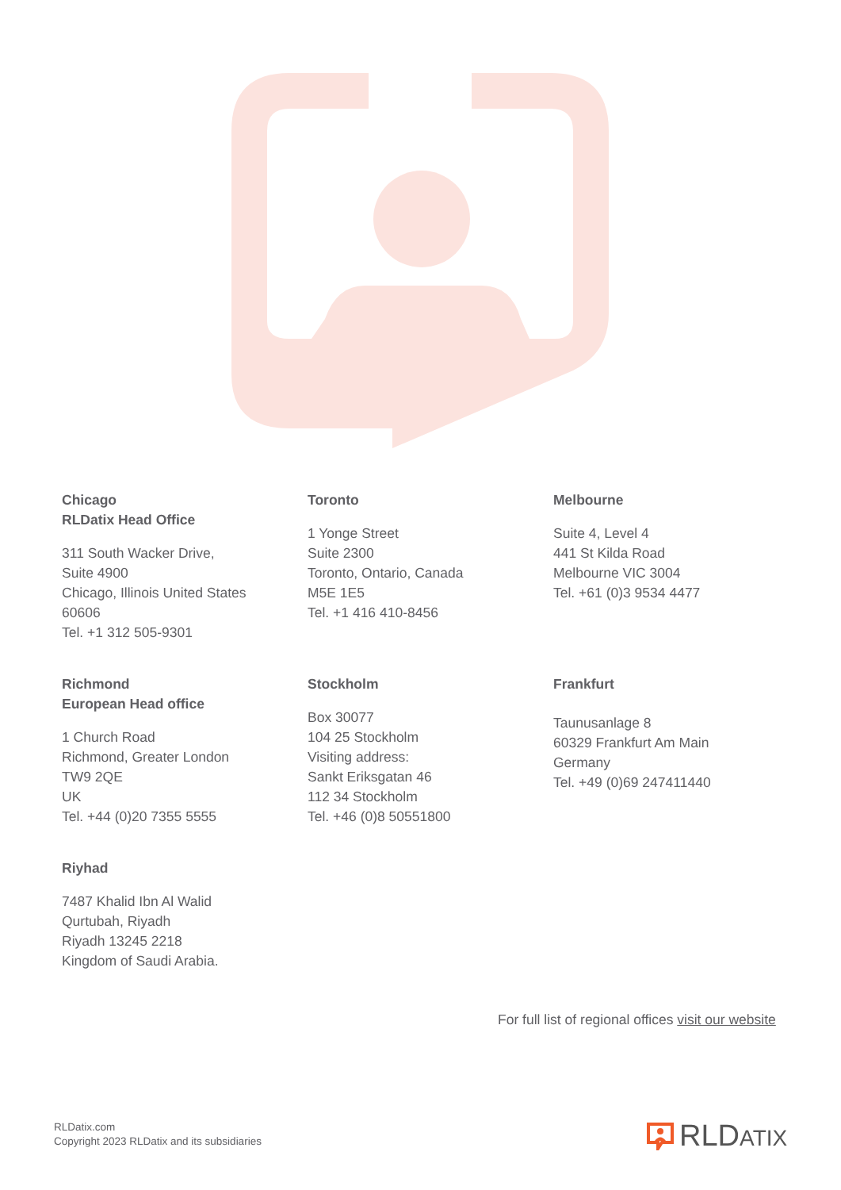Chicago
RLDatix Head Office
311 South Wacker Drive,
Suite 4900
Chicago, Illinois United States
60606
Tel. +1 312 505-9301
Toronto
1 Yonge Street
Suite 2300
Toronto, Ontario, Canada
M5E 1E5
Tel. +1 416 410-8456
Melbourne
Suite 4, Level 4
441 St Kilda Road
Melbourne VIC 3004
Tel. +61 (0)3 9534 4477
Richmond
European Head office
1 Church Road
Richmond, Greater London
TW9 2QE
UK
Tel. +44 (0)20 7355 5555
Stockholm
Box 30077
104 25 Stockholm
Visiting address:
Sankt Eriksgatan 46
112 34 Stockholm
Tel. +46 (0)8 50551800
Frankfurt
Taunusanlage 8
60329 Frankfurt Am Main
Germany
Tel. +49 (0)69 247411440
Riyhad
7487 Khalid Ibn Al Walid
Qurtubah, Riyadh
Riyadh 13245 2218
Kingdom of Saudi Arabia.
For full list of regional offices visit our website
RLDatix.com
Copyright 2023 RLDatix and its subsidiaries
RLDATIX